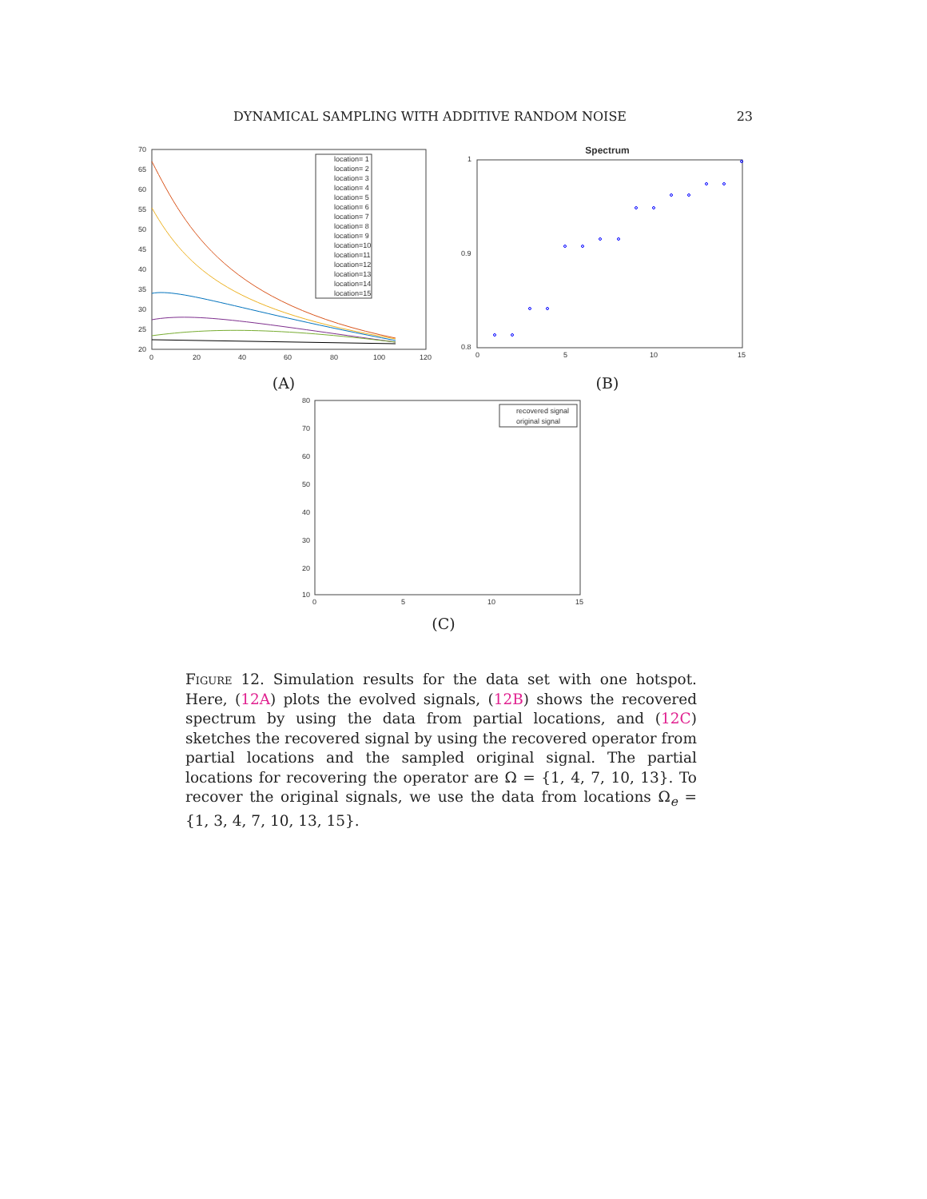DYNAMICAL SAMPLING WITH ADDITIVE RANDOM NOISE 23
70
65
60
55
50
45
40
35
30
25
20
0
20
40
60
80
100
120
location= 1
location= 2
location= 3
location= 4
location= 5
location= 6
location= 7
location= 8
location= 9
location=10
location=11
location=12
location=13
location=14
location=15
(A)
Spectrum
1
0.9
0.8
0
5
10
15
(B)
80
70
60
50
40
30
20
10
0
5
10
15
recovered signal
original signal
(C)
Figure 12. Simulation results for the data set with one hotspot. Here, (12A) plots the evolved signals, (12B) shows the recovered spectrum by using the data from partial locations, and (12C) sketches the recovered signal by using the recovered operator from partial locations and the sampled original signal. The partial locations for recovering the operator are Ω = {1, 4, 7, 10, 13}. To recover the original signals, we use the data from locations Ω<sub>e</sub> = {1, 3, 4, 7, 10, 13, 15}.